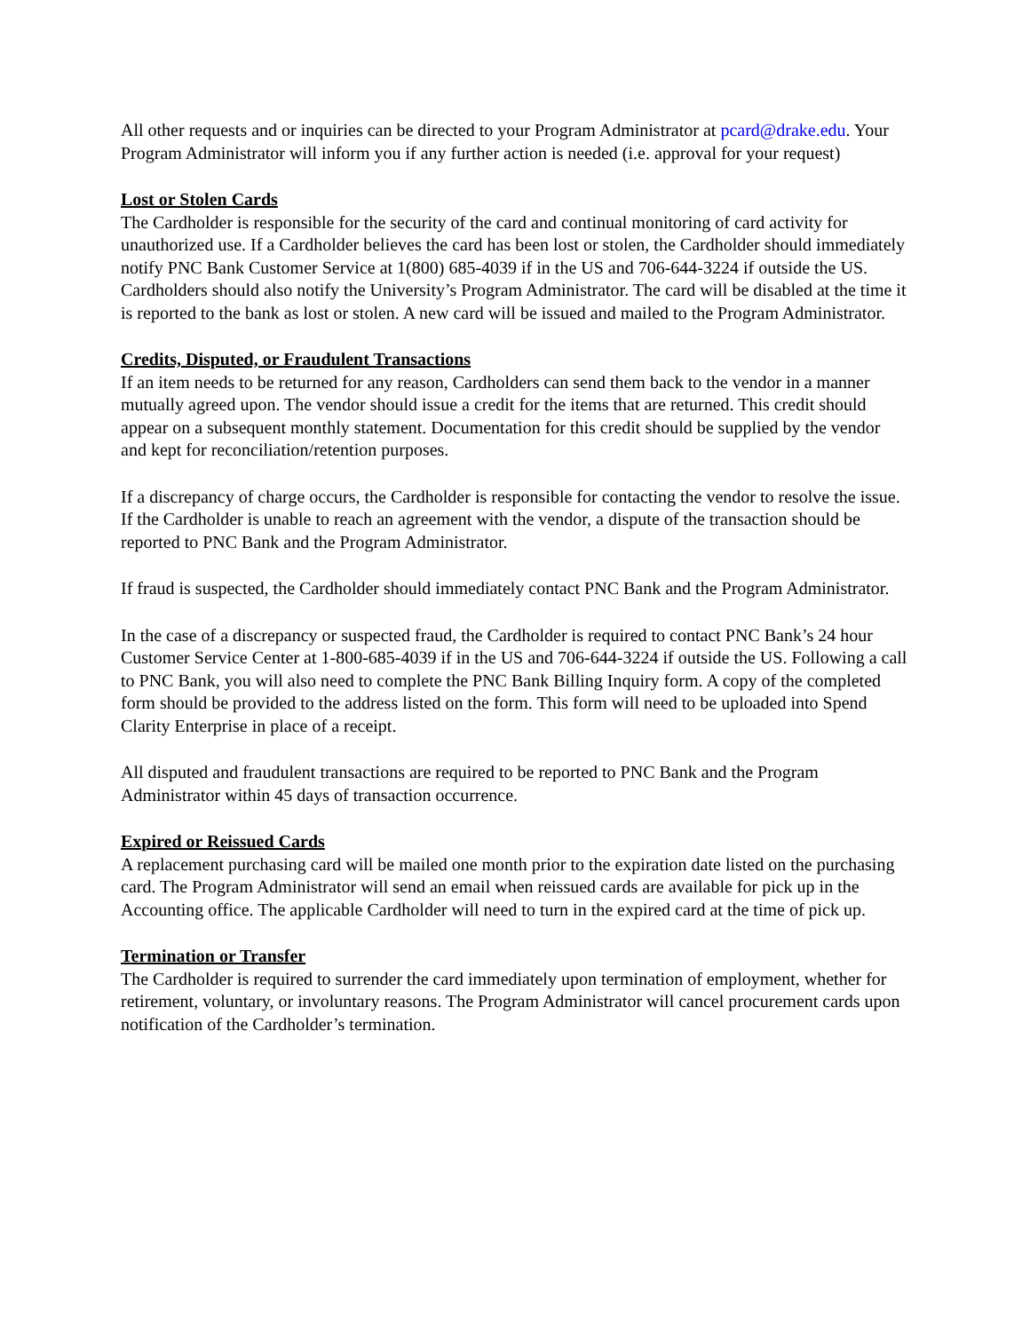All other requests and or inquiries can be directed to your Program Administrator at pcard@drake.edu. Your Program Administrator will inform you if any further action is needed (i.e. approval for your request)
Lost or Stolen Cards
The Cardholder is responsible for the security of the card and continual monitoring of card activity for unauthorized use. If a Cardholder believes the card has been lost or stolen, the Cardholder should immediately notify PNC Bank Customer Service at 1(800) 685-4039 if in the US and 706-644-3224 if outside the US. Cardholders should also notify the University’s Program Administrator. The card will be disabled at the time it is reported to the bank as lost or stolen. A new card will be issued and mailed to the Program Administrator.
Credits, Disputed, or Fraudulent Transactions
If an item needs to be returned for any reason, Cardholders can send them back to the vendor in a manner mutually agreed upon. The vendor should issue a credit for the items that are returned. This credit should appear on a subsequent monthly statement. Documentation for this credit should be supplied by the vendor and kept for reconciliation/retention purposes.
If a discrepancy of charge occurs, the Cardholder is responsible for contacting the vendor to resolve the issue. If the Cardholder is unable to reach an agreement with the vendor, a dispute of the transaction should be reported to PNC Bank and the Program Administrator.
If fraud is suspected, the Cardholder should immediately contact PNC Bank and the Program Administrator.
In the case of a discrepancy or suspected fraud, the Cardholder is required to contact PNC Bank’s 24 hour Customer Service Center at 1-800-685-4039 if in the US and 706-644-3224 if outside the US. Following a call to PNC Bank, you will also need to complete the PNC Bank Billing Inquiry form. A copy of the completed form should be provided to the address listed on the form. This form will need to be uploaded into Spend Clarity Enterprise in place of a receipt.
All disputed and fraudulent transactions are required to be reported to PNC Bank and the Program Administrator within 45 days of transaction occurrence.
Expired or Reissued Cards
A replacement purchasing card will be mailed one month prior to the expiration date listed on the purchasing card. The Program Administrator will send an email when reissued cards are available for pick up in the Accounting office. The applicable Cardholder will need to turn in the expired card at the time of pick up.
Termination or Transfer
The Cardholder is required to surrender the card immediately upon termination of employment, whether for retirement, voluntary, or involuntary reasons. The Program Administrator will cancel procurement cards upon notification of the Cardholder’s termination.